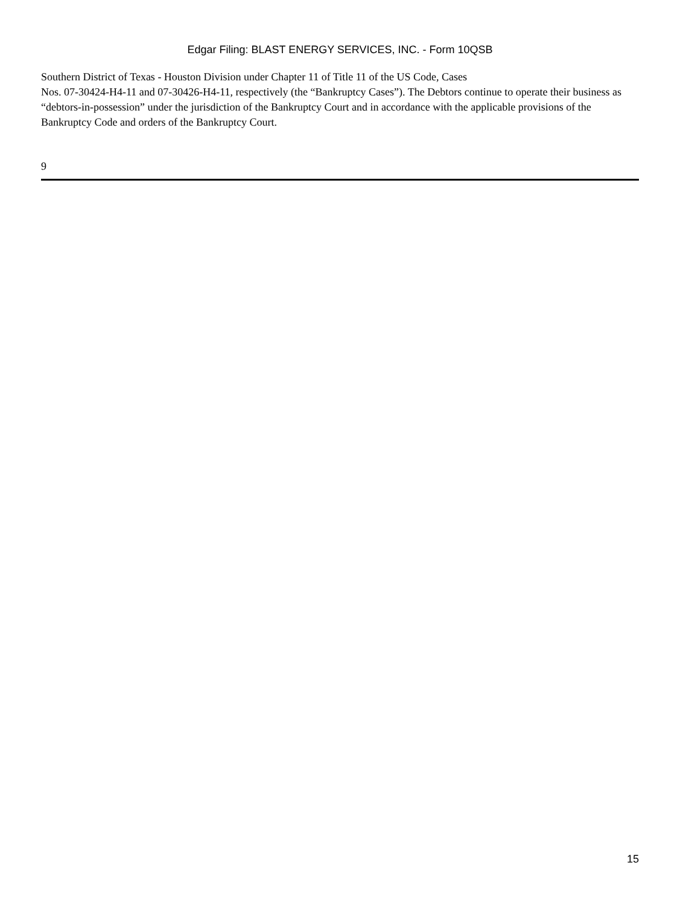Edgar Filing: BLAST ENERGY SERVICES, INC. - Form 10QSB
Southern District of Texas - Houston Division under Chapter 11 of Title 11 of the US Code, Cases
Nos. 07-30424-H4-11 and 07-30426-H4-11, respectively (the “Bankruptcy Cases”). The Debtors continue to operate their business as “debtors-in-possession” under the jurisdiction of the Bankruptcy Court and in accordance with the applicable provisions of the Bankruptcy Code and orders of the Bankruptcy Court.
9
15